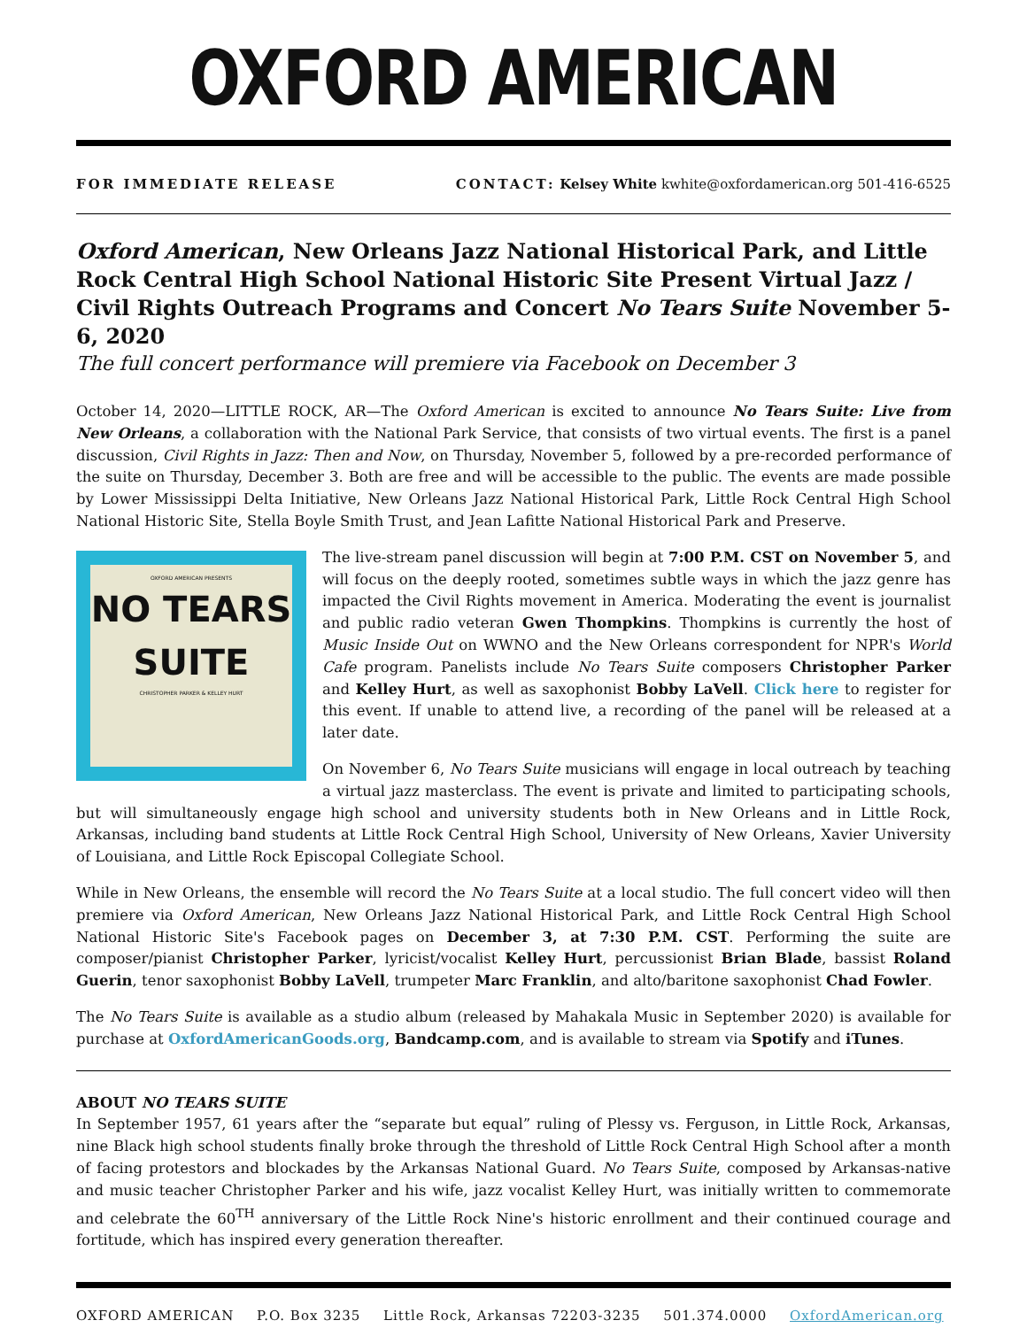OXFORD AMERICAN
FOR IMMEDIATE RELEASE CONTACT: Kelsey White kwhite@oxfordamerican.org 501-416-6525
Oxford American, New Orleans Jazz National Historical Park, and Little Rock Central High School National Historic Site Present Virtual Jazz / Civil Rights Outreach Programs and Concert No Tears Suite November 5-6, 2020
The full concert performance will premiere via Facebook on December 3
October 14, 2020—LITTLE ROCK, AR—The Oxford American is excited to announce No Tears Suite: Live from New Orleans, a collaboration with the National Park Service, that consists of two virtual events. The first is a panel discussion, Civil Rights in Jazz: Then and Now, on Thursday, November 5, followed by a pre-recorded performance of the suite on Thursday, December 3. Both are free and will be accessible to the public. The events are made possible by Lower Mississippi Delta Initiative, New Orleans Jazz National Historical Park, Little Rock Central High School National Historic Site, Stella Boyle Smith Trust, and Jean Lafitte National Historical Park and Preserve.
OXFORD AMERICAN PRESENTS
NO TEARS
SUITE
CHRISTOPHER PARKER & KELLEY HURT
The live-stream panel discussion will begin at 7:00 P.M. CST on November 5, and will focus on the deeply rooted, sometimes subtle ways in which the jazz genre has impacted the Civil Rights movement in America. Moderating the event is journalist and public radio veteran Gwen Thompkins. Thompkins is currently the host of Music Inside Out on WWNO and the New Orleans correspondent for NPR's World Cafe program. Panelists include No Tears Suite composers Christopher Parker and Kelley Hurt, as well as saxophonist Bobby LaVell. Click here to register for this event. If unable to attend live, a recording of the panel will be released at a later date.
On November 6, No Tears Suite musicians will engage in local outreach by teaching a virtual jazz masterclass. The event is private and limited to participating schools, but will simultaneously engage high school and university students both in New Orleans and in Little Rock, Arkansas, including band students at Little Rock Central High School, University of New Orleans, Xavier University of Louisiana, and Little Rock Episcopal Collegiate School.
While in New Orleans, the ensemble will record the No Tears Suite at a local studio. The full concert video will then premiere via Oxford American, New Orleans Jazz National Historical Park, and Little Rock Central High School National Historic Site's Facebook pages on December 3, at 7:30 P.M. CST. Performing the suite are composer/pianist Christopher Parker, lyricist/vocalist Kelley Hurt, percussionist Brian Blade, bassist Roland Guerin, tenor saxophonist Bobby LaVell, trumpeter Marc Franklin, and alto/baritone saxophonist Chad Fowler.
The No Tears Suite is available as a studio album (released by Mahakala Music in September 2020) is available for purchase at OxfordAmericanGoods.org, Bandcamp.com, and is available to stream via Spotify and iTunes.
ABOUT NO TEARS SUITE
In September 1957, 61 years after the “separate but equal” ruling of Plessy vs. Ferguson, in Little Rock, Arkansas, nine Black high school students finally broke through the threshold of Little Rock Central High School after a month of facing protestors and blockades by the Arkansas National Guard. No Tears Suite, composed by Arkansas-native and music teacher Christopher Parker and his wife, jazz vocalist Kelley Hurt, was initially written to commemorate and celebrate the 60<sup>TH</sup> anniversary of the Little Rock Nine's historic enrollment and their continued courage and fortitude, which has inspired every generation thereafter.
OXFORD AMERICAN P.O. Box 3235 Little Rock, Arkansas 72203-3235 501.374.0000 OxfordAmerican.org